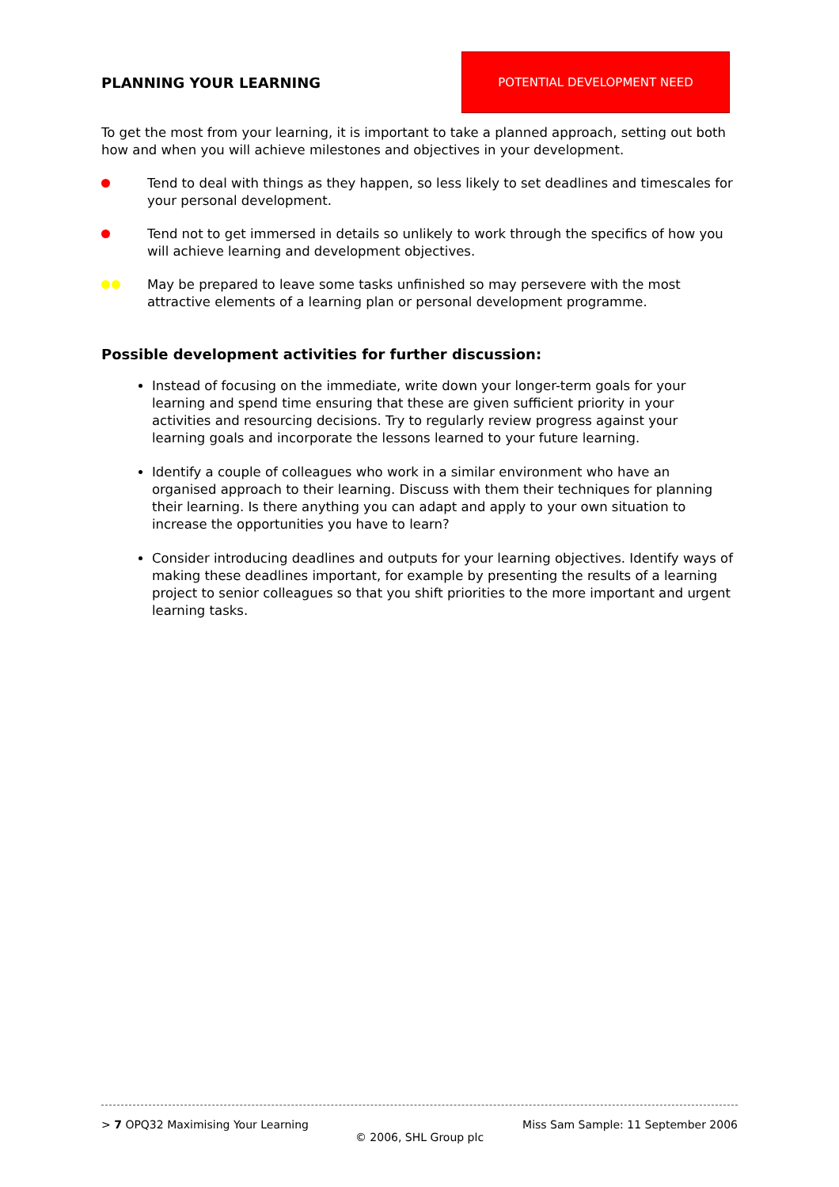PLANNING YOUR LEARNING
POTENTIAL DEVELOPMENT NEED
To get the most from your learning, it is important to take a planned approach, setting out both how and when you will achieve milestones and objectives in your development.
Tend to deal with things as they happen, so less likely to set deadlines and timescales for your personal development.
Tend not to get immersed in details so unlikely to work through the specifics of how you will achieve learning and development objectives.
May be prepared to leave some tasks unfinished so may persevere with the most attractive elements of a learning plan or personal development programme.
Possible development activities for further discussion:
Instead of focusing on the immediate, write down your longer-term goals for your learning and spend time ensuring that these are given sufficient priority in your activities and resourcing decisions. Try to regularly review progress against your learning goals and incorporate the lessons learned to your future learning.
Identify a couple of colleagues who work in a similar environment who have an organised approach to their learning. Discuss with them their techniques for planning their learning. Is there anything you can adapt and apply to your own situation to increase the opportunities you have to learn?
Consider introducing deadlines and outputs for your learning objectives. Identify ways of making these deadlines important, for example by presenting the results of a learning project to senior colleagues so that you shift priorities to the more important and urgent learning tasks.
> 7 OPQ32 Maximising Your Learning Miss Sam Sample: 11 September 2006
© 2006, SHL Group plc